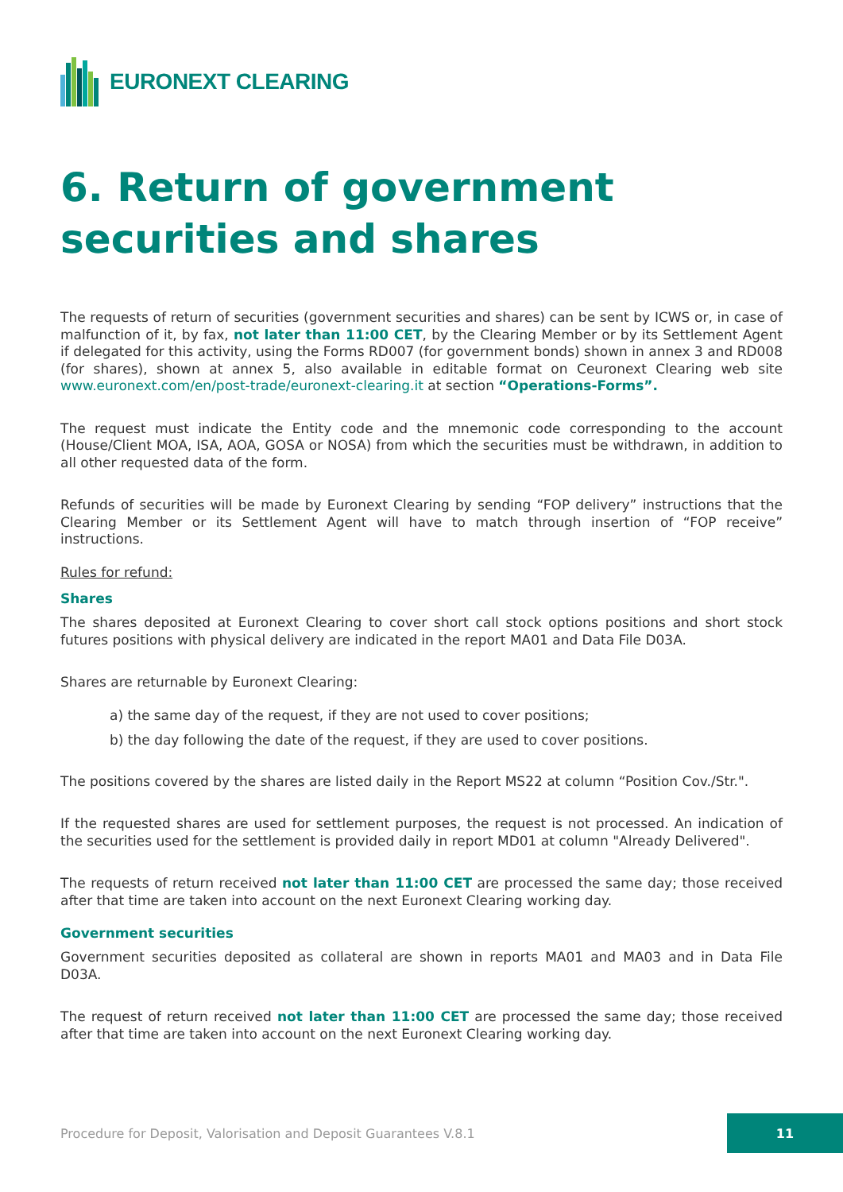EURONEXT CLEARING
6. Return of government securities and shares
The requests of return of securities (government securities and shares) can be sent by ICWS or, in case of malfunction of it, by fax, not later than 11:00 CET, by the Clearing Member or by its Settlement Agent if delegated for this activity, using the Forms RD007 (for government bonds) shown in annex 3 and RD008 (for shares), shown at annex 5, also available in editable format on Ceuronext Clearing web site www.euronext.com/en/post-trade/euronext-clearing.it at section “Operations-Forms”.
The request must indicate the Entity code and the mnemonic code corresponding to the account (House/Client MOA, ISA, AOA, GOSA or NOSA) from which the securities must be withdrawn, in addition to all other requested data of the form.
Refunds of securities will be made by Euronext Clearing by sending “FOP delivery” instructions that the Clearing Member or its Settlement Agent will have to match through insertion of “FOP receive” instructions.
Rules for refund:
Shares
The shares deposited at Euronext Clearing to cover short call stock options positions and short stock futures positions with physical delivery are indicated in the report MA01 and Data File D03A.
Shares are returnable by Euronext Clearing:
a) the same day of the request, if they are not used to cover positions;
b) the day following the date of the request, if they are used to cover positions.
The positions covered by the shares are listed daily in the Report MS22 at column “Position Cov./Str.".
If the requested shares are used for settlement purposes, the request is not processed. An indication of the securities used for the settlement is provided daily in report MD01 at column "Already Delivered".
The requests of return received not later than 11:00 CET are processed the same day; those received after that time are taken into account on the next Euronext Clearing working day.
Government securities
Government securities deposited as collateral are shown in reports MA01 and MA03 and in Data File D03A.
The request of return received not later than 11:00 CET are processed the same day; those received after that time are taken into account on the next Euronext Clearing working day.
Procedure for Deposit, Valorisation and Deposit Guarantees V.8.1 11